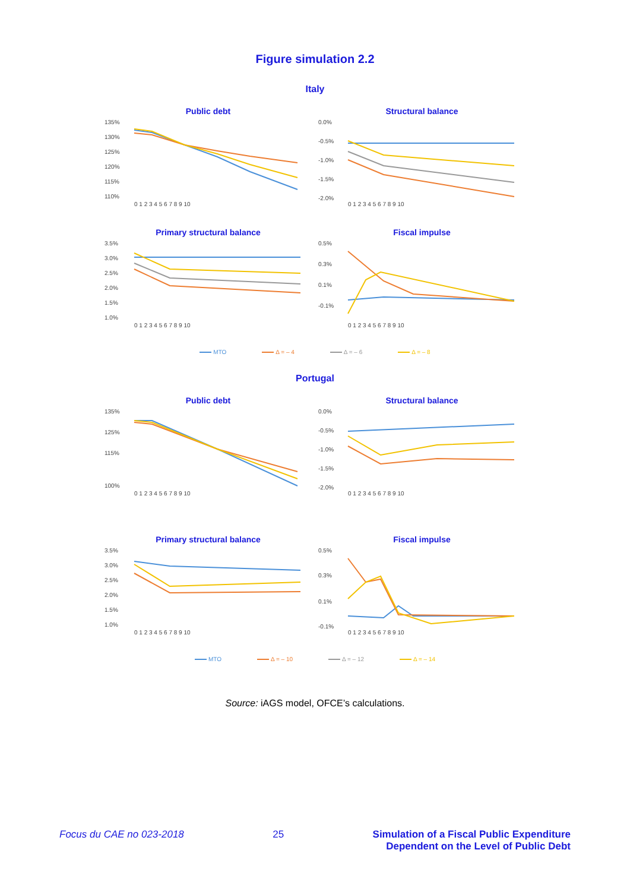Figure simulation 2.2
Italy
Public debt
135%
130%
125%
120%
115%
110%
0 1 2 3 4 5 6 7 8 9 10
Structural balance
0.0%
-0.5%
-1.0%
-1.5%
-2.0%
0 1 2 3 4 5 6 7 8 9 10
Primary structural balance
3.5%
3.0%
2.5%
2.0%
1.5%
1.0%
0 1 2 3 4 5 6 7 8 9 10
Fiscal impulse
0.5%
0.3%
0.1%
-0.1%
0 1 2 3 4 5 6 7 8 9 10
MTO Δ = – 4 Δ = – 6 Δ = – 8
Portugal
Public debt
135%
125%
115%
100%
0 1 2 3 4 5 6 7 8 9 10
Structural balance
0.0%
-0.5%
-1.0%
-1.5%
-2.0%
0 1 2 3 4 5 6 7 8 9 10
Primary structural balance
3.5%
3.0%
2.5%
2.0%
1.5%
1.0%
0 1 2 3 4 5 6 7 8 9 10
Fiscal impulse
0.5%
0.3%
0.1%
-0.1%
0 1 2 3 4 5 6 7 8 9 10
MTO Δ = – 10 Δ = – 12 Δ = – 14
Source: iAGS model, OFCE’s calculations.
Focus du CAE no 023-2018 25 Simulation of a Fiscal Public Expenditure
Dependent on the Level of Public Debt